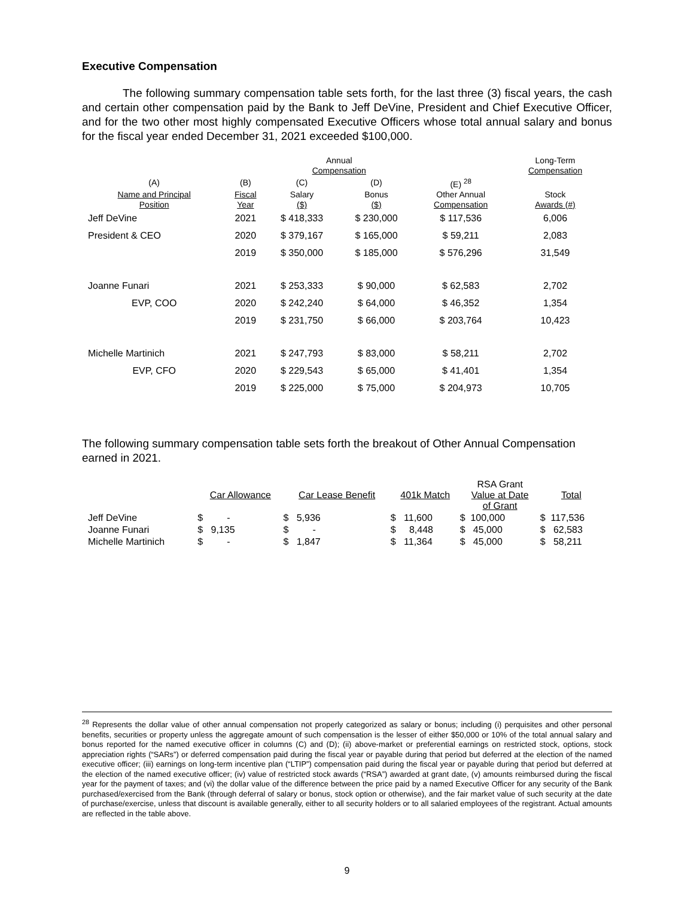Executive Compensation
The following summary compensation table sets forth, for the last three (3) fiscal years, the cash and certain other compensation paid by the Bank to Jeff DeVine, President and Chief Executive Officer, and for the two other most highly compensated Executive Officers whose total annual salary and bonus for the fiscal year ended December 31, 2021 exceeded $100,000.
| | | Annual Compensation | | | Long-Term Compensation |
| --- | --- | --- | --- | --- | --- |
| (A) | (B) | (C) | (D) | (E) <sup>28</sup> | |
| Name and Principal Position | Fiscal Year | Salary ($) | Bonus ($) | Other Annual Compensation | Stock Awards (#) |
| Jeff DeVine | 2021 | $ 418,333 | $ 230,000 | $ 117,536 | 6,006 |
| President & CEO | 2020 | $ 379,167 | $ 165,000 | $ 59,211 | 2,083 |
| | 2019 | $ 350,000 | $ 185,000 | $ 576,296 | 31,549 |
| Joanne Funari | 2021 | $ 253,333 | $ 90,000 | $ 62,583 | 2,702 |
| EVP, COO | 2020 | $ 242,240 | $ 64,000 | $ 46,352 | 1,354 |
| | 2019 | $ 231,750 | $ 66,000 | $ 203,764 | 10,423 |
| Michelle Martinich | 2021 | $ 247,793 | $ 83,000 | $ 58,211 | 2,702 |
| EVP, CFO | 2020 | $ 229,543 | $ 65,000 | $ 41,401 | 1,354 |
| | 2019 | $ 225,000 | $ 75,000 | $ 204,973 | 10,705 |
The following summary compensation table sets forth the breakout of Other Annual Compensation earned in 2021.
| | Car Allowance | Car Lease Benefit | 401k Match | RSA Grant Value at Date of Grant | Total |
| --- | --- | --- | --- | --- | --- |
| Jeff DeVine | $ - | $ 5,936 | $ 11,600 | $ 100,000 | $ 117,536 |
| Joanne Funari | $ 9,135 | $ - | $ 8,448 | $ 45,000 | $ 62,583 |
| Michelle Martinich | $ - | $ 1,847 | $ 11,364 | $ 45,000 | $ 58,211 |
<sup>28</sup> Represents the dollar value of other annual compensation not properly categorized as salary or bonus; including (i) perquisites and other personal benefits, securities or property unless the aggregate amount of such compensation is the lesser of either $50,000 or 10% of the total annual salary and bonus reported for the named executive officer in columns (C) and (D); (ii) above-market or preferential earnings on restricted stock, options, stock appreciation rights (“SARs”) or deferred compensation paid during the fiscal year or payable during that period but deferred at the election of the named executive officer; (iii) earnings on long-term incentive plan (“LTIP”) compensation paid during the fiscal year or payable during that period but deferred at the election of the named executive officer; (iv) value of restricted stock awards (“RSA”) awarded at grant date, (v) amounts reimbursed during the fiscal year for the payment of taxes; and (vi) the dollar value of the difference between the price paid by a named Executive Officer for any security of the Bank purchased/exercised from the Bank (through deferral of salary or bonus, stock option or otherwise), and the fair market value of such security at the date of purchase/exercise, unless that discount is available generally, either to all security holders or to all salaried employees of the registrant. Actual amounts are reflected in the table above.
9